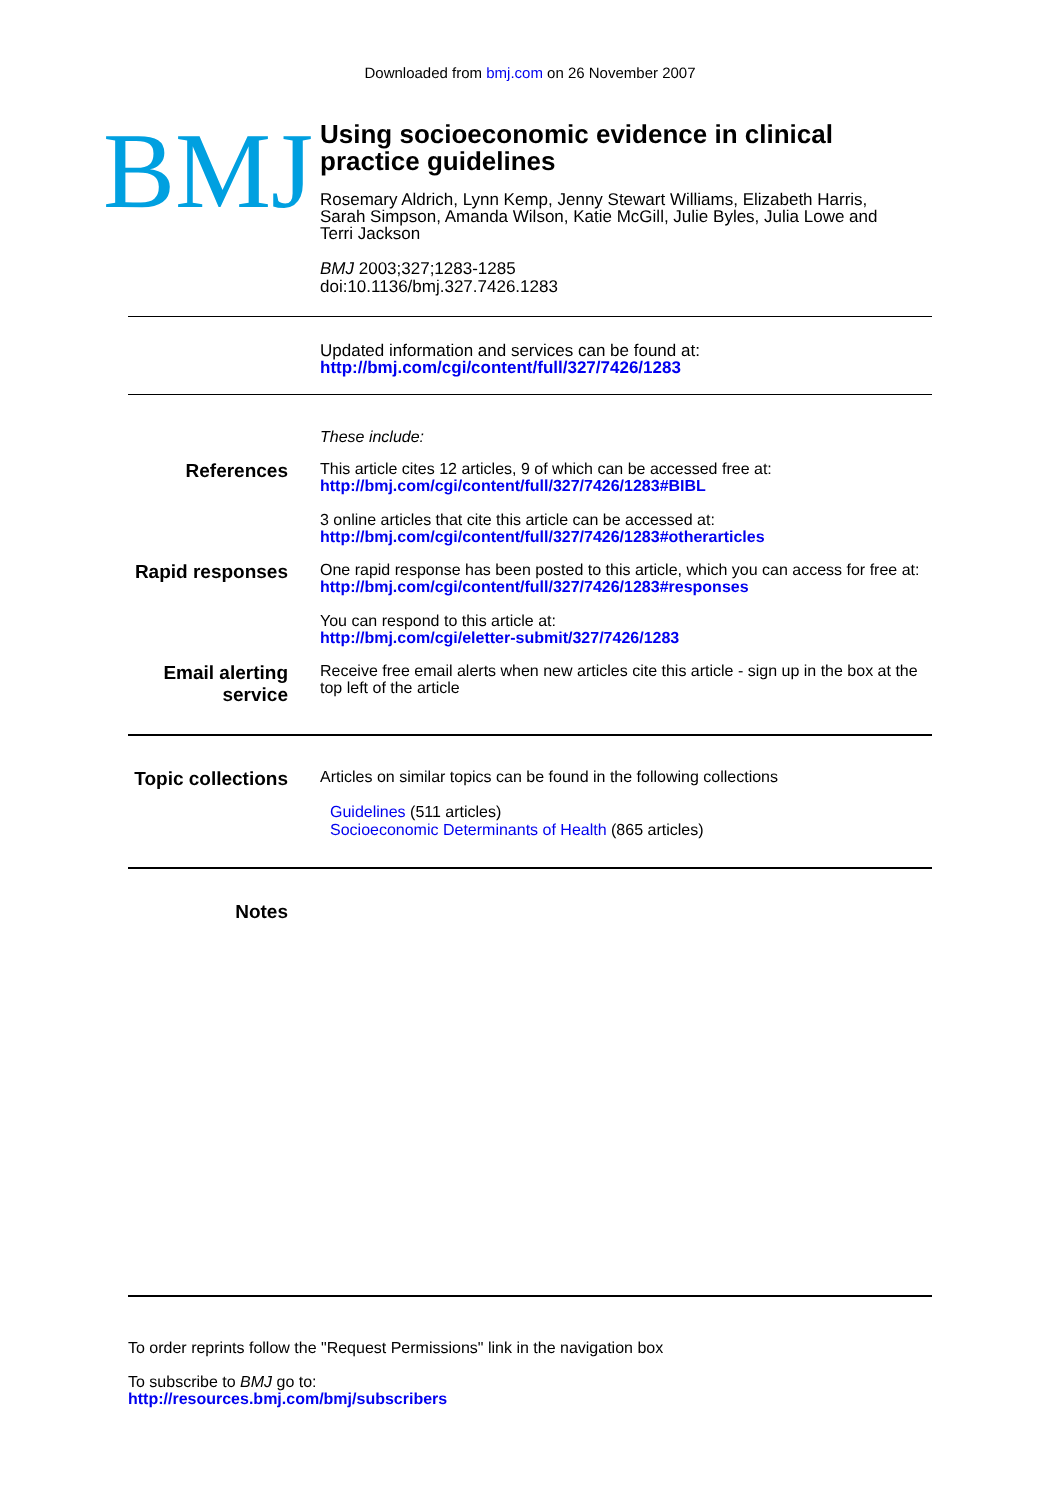Downloaded from bmj.com on 26 November 2007
BMJ
Using socioeconomic evidence in clinical
practice guidelines
Rosemary Aldrich, Lynn Kemp, Jenny Stewart Williams, Elizabeth Harris,
Sarah Simpson, Amanda Wilson, Katie McGill, Julie Byles, Julia Lowe and
Terri Jackson
BMJ 2003;327;1283-1285
doi:10.1136/bmj.327.7426.1283
Updated information and services can be found at:
http://bmj.com/cgi/content/full/327/7426/1283
These include:
References
This article cites 12 articles, 9 of which can be accessed free at:
http://bmj.com/cgi/content/full/327/7426/1283#BIBL
3 online articles that cite this article can be accessed at:
http://bmj.com/cgi/content/full/327/7426/1283#otherarticles
Rapid responses
One rapid response has been posted to this article, which you can access for free at:
http://bmj.com/cgi/content/full/327/7426/1283#responses
You can respond to this article at:
http://bmj.com/cgi/eletter-submit/327/7426/1283
Email alerting service
Receive free email alerts when new articles cite this article - sign up in the box at the top left of the article
Topic collections
Articles on similar topics can be found in the following collections
Guidelines (511 articles)
Socioeconomic Determinants of Health (865 articles)
Notes
To order reprints follow the "Request Permissions" link in the navigation box
To subscribe to BMJ go to:
http://resources.bmj.com/bmj/subscribers